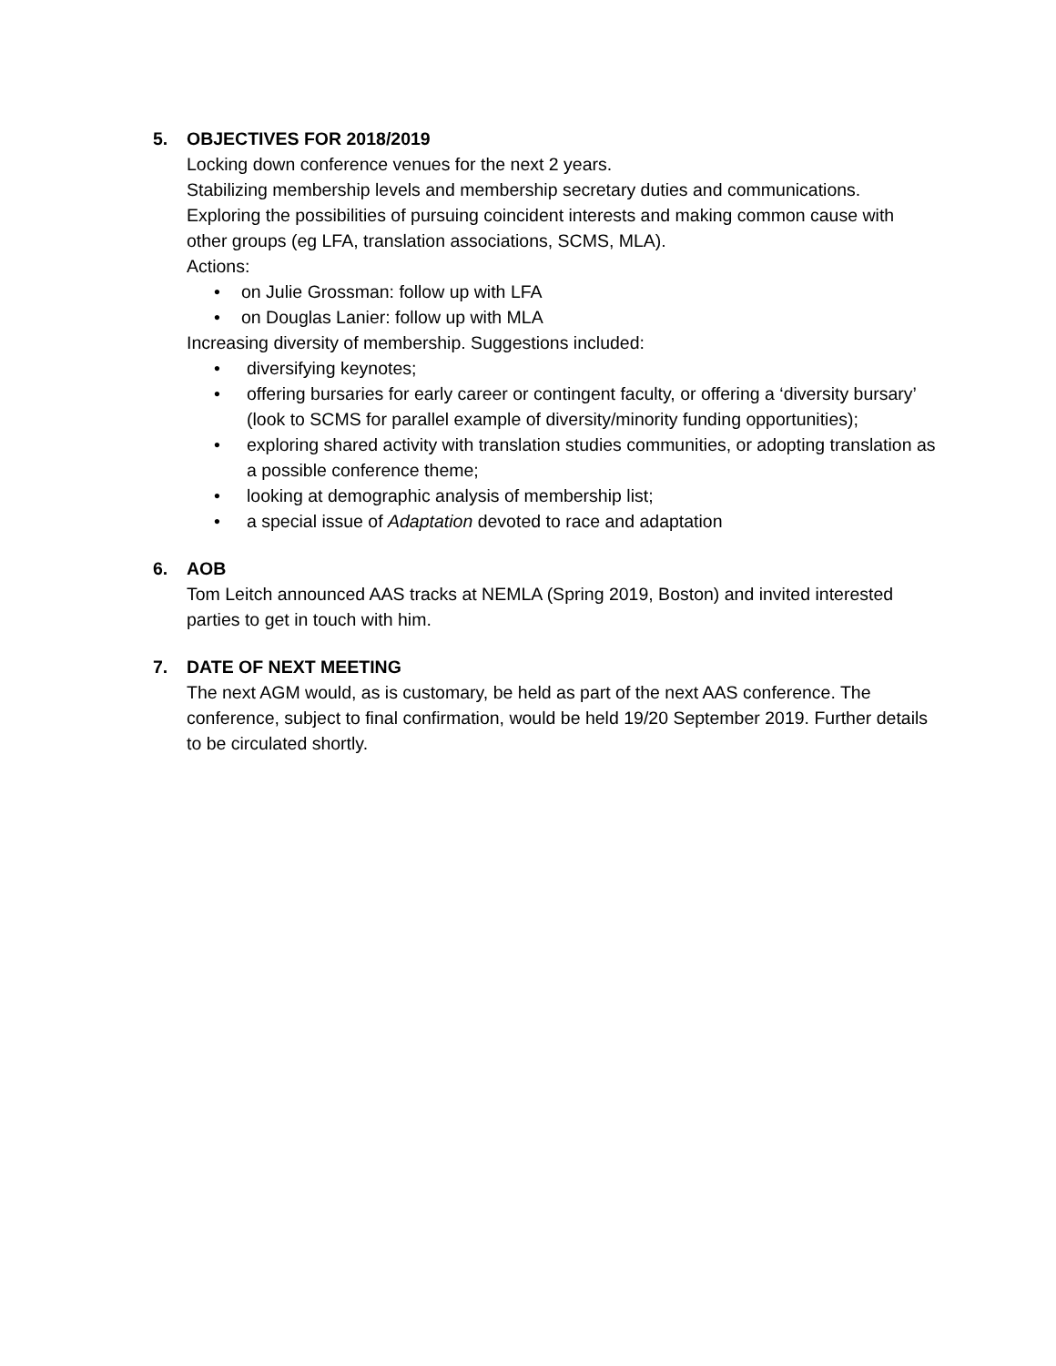5. OBJECTIVES FOR 2018/2019
Locking down conference venues for the next 2 years.
Stabilizing membership levels and membership secretary duties and communications.
Exploring the possibilities of pursuing coincident interests and making common cause with other groups (eg LFA, translation associations, SCMS, MLA).
Actions:
• on Julie Grossman: follow up with LFA
• on Douglas Lanier: follow up with MLA
Increasing diversity of membership. Suggestions included:
• diversifying keynotes;
• offering bursaries for early career or contingent faculty, or offering a ‘diversity bursary’ (look to SCMS for parallel example of diversity/minority funding opportunities);
• exploring shared activity with translation studies communities, or adopting translation as a possible conference theme;
• looking at demographic analysis of membership list;
• a special issue of Adaptation devoted to race and adaptation
6. AOB
Tom Leitch announced AAS tracks at NEMLA (Spring 2019, Boston) and invited interested parties to get in touch with him.
7. DATE OF NEXT MEETING
The next AGM would, as is customary, be held as part of the next AAS conference. The conference, subject to final confirmation, would be held 19/20 September 2019. Further details to be circulated shortly.